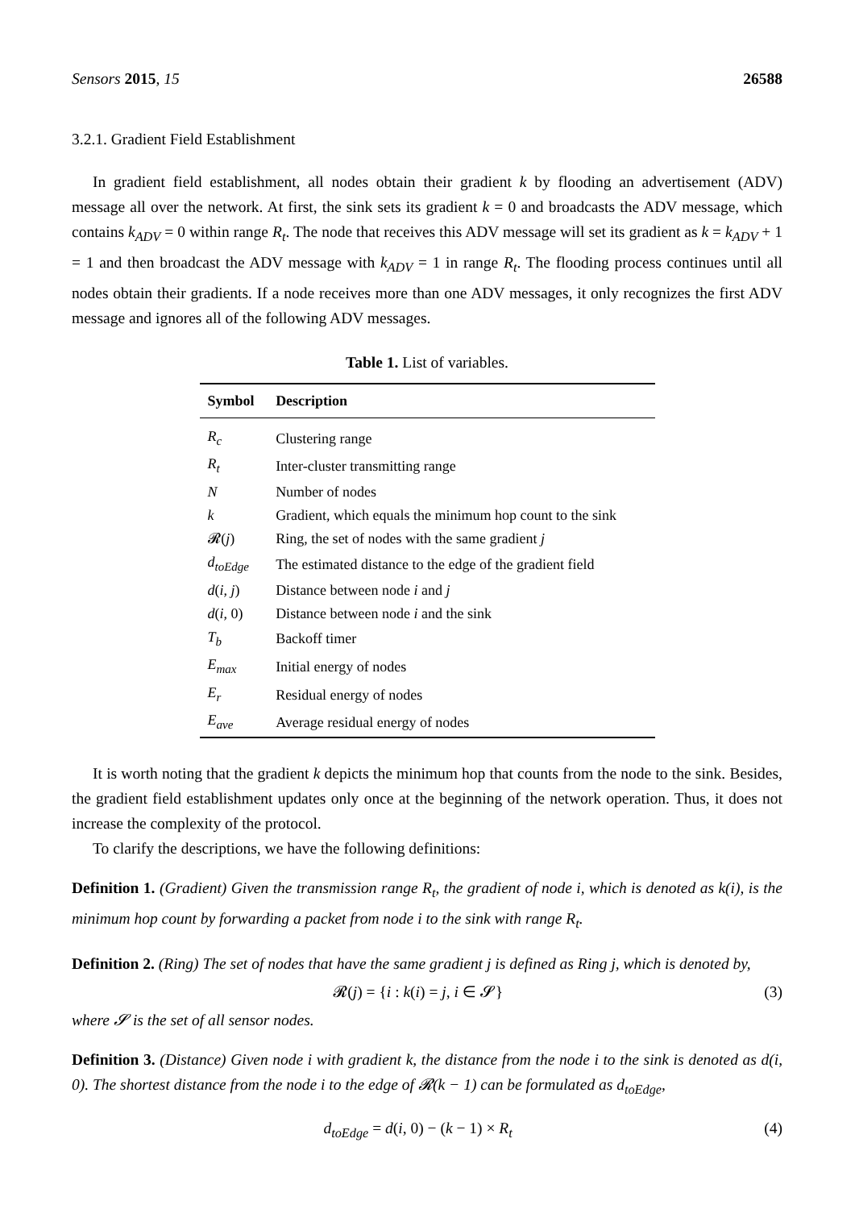Sensors 2015, 15 26588
3.2.1. Gradient Field Establishment
In gradient field establishment, all nodes obtain their gradient k by flooding an advertisement (ADV) message all over the network. At first, the sink sets its gradient k = 0 and broadcasts the ADV message, which contains k<sub>ADV</sub> = 0 within range R<sub>t</sub>. The node that receives this ADV message will set its gradient as k = k<sub>ADV</sub> + 1 = 1 and then broadcast the ADV message with k<sub>ADV</sub> = 1 in range R<sub>t</sub>. The flooding process continues until all nodes obtain their gradients. If a node receives more than one ADV messages, it only recognizes the first ADV message and ignores all of the following ADV messages.
Table 1. List of variables.
| Symbol | Description |
| --- | --- |
| R<sub>c</sub> | Clustering range |
| R<sub>t</sub> | Inter-cluster transmitting range |
| N | Number of nodes |
| k | Gradient, which equals the minimum hop count to the sink |
| 𝓡( j ) | Ring, the set of nodes with the same gradient j |
| d<sub>toEdge</sub> | The estimated distance to the edge of the gradient field |
| d ( i , j ) | Distance between node i and j |
| d ( i , 0) | Distance between node i and the sink |
| T<sub>b</sub> | Backoff timer |
| E<sub>max</sub> | Initial energy of nodes |
| E<sub>r</sub> | Residual energy of nodes |
| E<sub>ave</sub> | Average residual energy of nodes |
It is worth noting that the gradient k depicts the minimum hop that counts from the node to the sink. Besides, the gradient field establishment updates only once at the beginning of the network operation. Thus, it does not increase the complexity of the protocol.
To clarify the descriptions, we have the following definitions:
Definition 1. (Gradient) Given the transmission range R<sub>t</sub>, the gradient of node i, which is denoted as k(i), is the minimum hop count by forwarding a packet from node i to the sink with range R<sub>t</sub>.
Definition 2. (Ring) The set of nodes that have the same gradient j is defined as Ring j, which is denoted by,
𝓡(j) = {i : k(i) = j, i ∈ 𝓢} (3)
where 𝓢 is the set of all sensor nodes.
Definition 3. (Distance) Given node i with gradient k, the distance from the node i to the sink is denoted as d(i, 0). The shortest distance from the node i to the edge of 𝓡(k − 1) can be formulated as d<sub>toEdge</sub>,
d<sub>toEdge</sub> = d(i, 0) − (k − 1) × R<sub>t</sub> (4)